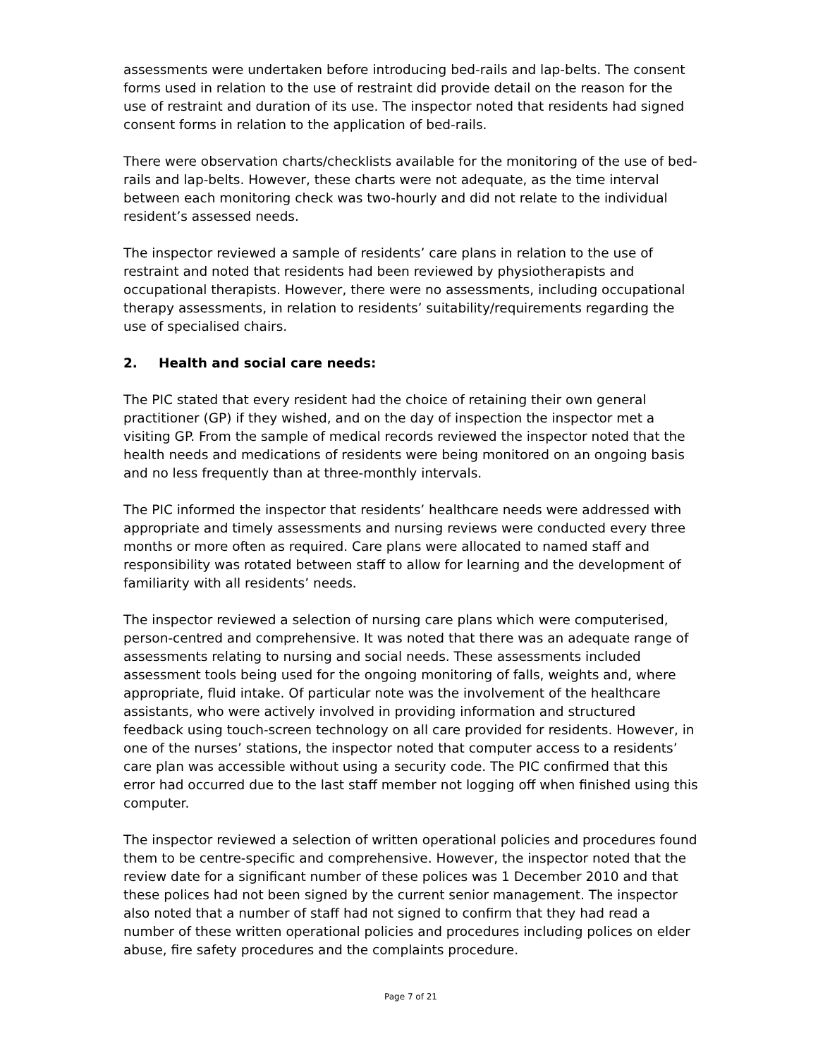assessments were undertaken before introducing bed-rails and lap-belts. The consent forms used in relation to the use of restraint did provide detail on the reason for the use of restraint and duration of its use. The inspector noted that residents had signed consent forms in relation to the application of bed-rails.
There were observation charts/checklists available for the monitoring of the use of bed-rails and lap-belts. However, these charts were not adequate, as the time interval between each monitoring check was two-hourly and did not relate to the individual resident’s assessed needs.
The inspector reviewed a sample of residents’ care plans in relation to the use of restraint and noted that residents had been reviewed by physiotherapists and occupational therapists. However, there were no assessments, including occupational therapy assessments, in relation to residents’ suitability/requirements regarding the use of specialised chairs.
2. Health and social care needs:
The PIC stated that every resident had the choice of retaining their own general practitioner (GP) if they wished, and on the day of inspection the inspector met a visiting GP. From the sample of medical records reviewed the inspector noted that the health needs and medications of residents were being monitored on an ongoing basis and no less frequently than at three-monthly intervals.
The PIC informed the inspector that residents’ healthcare needs were addressed with appropriate and timely assessments and nursing reviews were conducted every three months or more often as required. Care plans were allocated to named staff and responsibility was rotated between staff to allow for learning and the development of familiarity with all residents’ needs.
The inspector reviewed a selection of nursing care plans which were computerised, person-centred and comprehensive. It was noted that there was an adequate range of assessments relating to nursing and social needs. These assessments included assessment tools being used for the ongoing monitoring of falls, weights and, where appropriate, fluid intake. Of particular note was the involvement of the healthcare assistants, who were actively involved in providing information and structured feedback using touch-screen technology on all care provided for residents. However, in one of the nurses’ stations, the inspector noted that computer access to a residents’ care plan was accessible without using a security code. The PIC confirmed that this error had occurred due to the last staff member not logging off when finished using this computer.
The inspector reviewed a selection of written operational policies and procedures found them to be centre-specific and comprehensive. However, the inspector noted that the review date for a significant number of these polices was 1 December 2010 and that these polices had not been signed by the current senior management. The inspector also noted that a number of staff had not signed to confirm that they had read a number of these written operational policies and procedures including polices on elder abuse, fire safety procedures and the complaints procedure.
Page 7 of 21